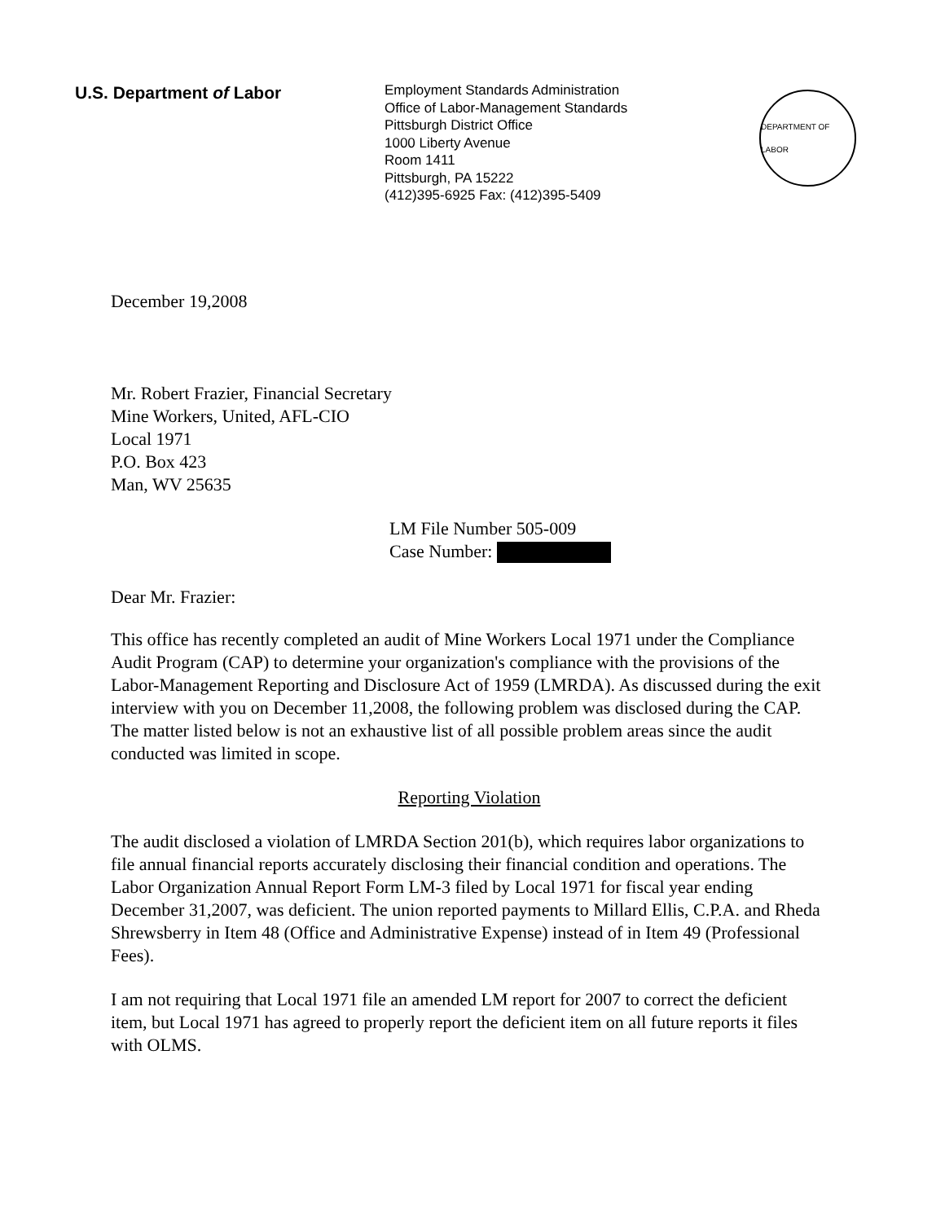U.S. Department of Labor
Employment Standards Administration
Office of Labor-Management Standards
Pittsburgh District Office
1000 Liberty Avenue
Room 1411
Pittsburgh, PA 15222
(412)395-6925 Fax: (412)395-5409
DEPARTMENT OF LABOR
December 19,2008
Mr. Robert Frazier, Financial Secretary
Mine Workers, United, AFL-CIO
Local 1971
P.O. Box 423
Man, WV 25635
LM File Number 505-009
Case Number:
Dear Mr. Frazier:
This office has recently completed an audit of Mine Workers Local 1971 under the Compliance Audit Program (CAP) to determine your organization's compliance with the provisions of the Labor-Management Reporting and Disclosure Act of 1959 (LMRDA). As discussed during the exit interview with you on December 11,2008, the following problem was disclosed during the CAP. The matter listed below is not an exhaustive list of all possible problem areas since the audit conducted was limited in scope.
Reporting Violation
The audit disclosed a violation of LMRDA Section 201(b), which requires labor organizations to file annual financial reports accurately disclosing their financial condition and operations. The Labor Organization Annual Report Form LM-3 filed by Local 1971 for fiscal year ending December 31,2007, was deficient. The union reported payments to Millard Ellis, C.P.A. and Rheda Shrewsberry in Item 48 (Office and Administrative Expense) instead of in Item 49 (Professional Fees).
I am not requiring that Local 1971 file an amended LM report for 2007 to correct the deficient item, but Local 1971 has agreed to properly report the deficient item on all future reports it files with OLMS.